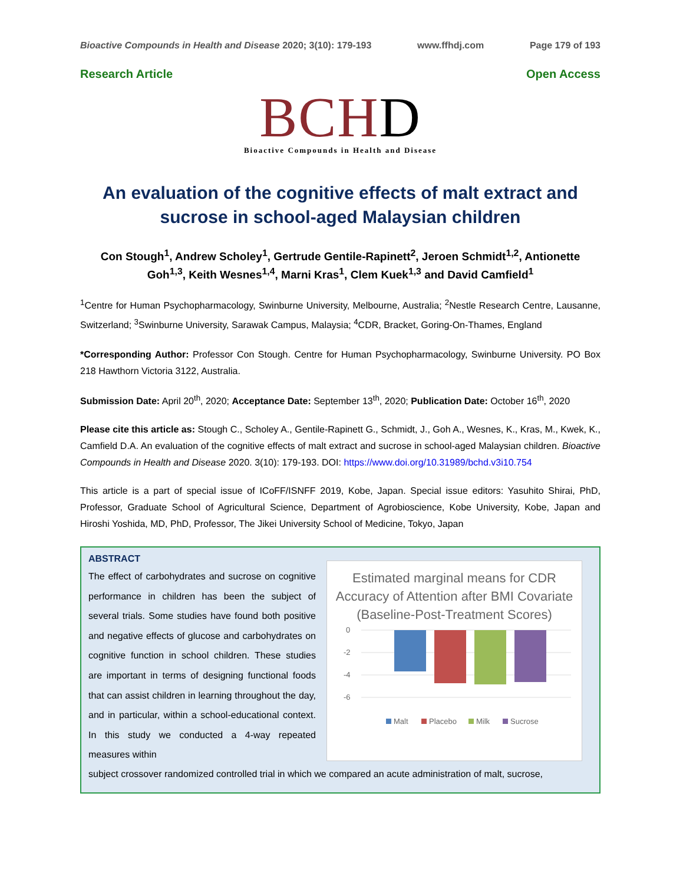Bioactive Compounds in Health and Disease 2020; 3(10): 179-193 www.ffhdj.com Page 179 of 193
Research Article Open Access
BCHD
Bioactive Compounds in Health and Disease
An evaluation of the cognitive effects of malt extract and sucrose in school-aged Malaysian children
Con Stough<sup>1</sup>, Andrew Scholey<sup>1</sup>, Gertrude Gentile-Rapinett<sup>2</sup>, Jeroen Schmidt<sup>1,2</sup>, Antionette Goh<sup>1,3</sup>, Keith Wesnes<sup>1,4</sup>, Marni Kras<sup>1</sup>, Clem Kuek<sup>1,3</sup> and David Camfield<sup>1</sup>
<sup>1</sup> Centre for Human Psychopharmacology, Swinburne University, Melbourne, Australia; <sup>2</sup>Nestle Research Centre, Lausanne, Switzerland; <sup>3</sup>Swinburne University, Sarawak Campus, Malaysia; <sup>4</sup>CDR, Bracket, Goring-On-Thames, England
*Corresponding Author: Professor Con Stough. Centre for Human Psychopharmacology, Swinburne University. PO Box 218 Hawthorn Victoria 3122, Australia.
Submission Date: April 20<sup>th</sup>, 2020; Acceptance Date: September 13<sup>th</sup>, 2020; Publication Date: October 16<sup>th</sup>, 2020
Please cite this article as: Stough C., Scholey A., Gentile-Rapinett G., Schmidt, J., Goh A., Wesnes, K., Kras, M., Kwek, K., Camfield D.A. An evaluation of the cognitive effects of malt extract and sucrose in school-aged Malaysian children. Bioactive Compounds in Health and Disease 2020. 3(10): 179-193. DOI: https://www.doi.org/10.31989/bchd.v3i10.754
This article is a part of special issue of ICoFF/ISNFF 2019, Kobe, Japan. Special issue editors: Yasuhito Shirai, PhD, Professor, Graduate School of Agricultural Science, Department of Agrobioscience, Kobe University, Kobe, Japan and Hiroshi Yoshida, MD, PhD, Professor, The Jikei University School of Medicine, Tokyo, Japan
ABSTRACT
The effect of carbohydrates and sucrose on cognitive performance in children has been the subject of several trials. Some studies have found both positive and negative effects of glucose and carbohydrates on cognitive function in school children. These studies are important in terms of designing functional foods that can assist children in learning throughout the day, and in particular, within a school-educational context. In this study we conducted a 4-way repeated measures within
Estimated marginal means for CDR Accuracy of Attention after BMI Covariate (Baseline-Post-Treatment Scores)
0
-2
-4
-6
Malt
Placebo
Milk
Sucrose
subject crossover randomized controlled trial in which we compared an acute administration of malt, sucrose,